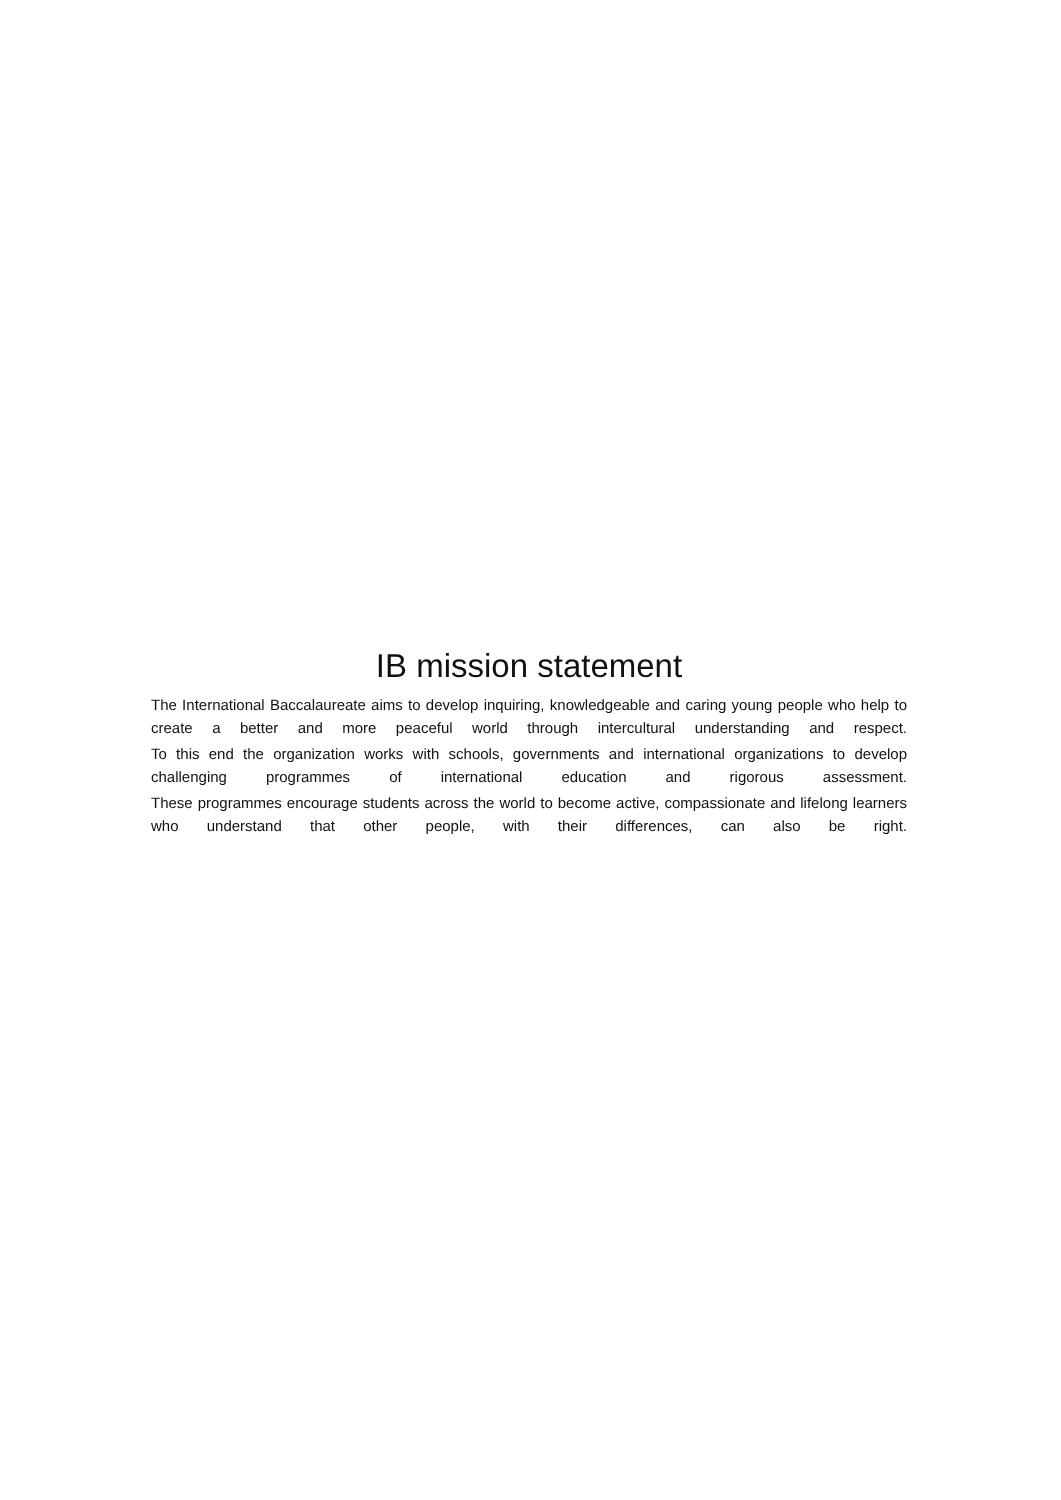IB mission statement
The International Baccalaureate aims to develop inquiring, knowledgeable and caring young people who help to create a better and more peaceful world through intercultural understanding and respect.
To this end the organization works with schools, governments and international organizations to develop challenging programmes of international education and rigorous assessment.
These programmes encourage students across the world to become active, compassionate and lifelong learners who understand that other people, with their differences, can also be right.